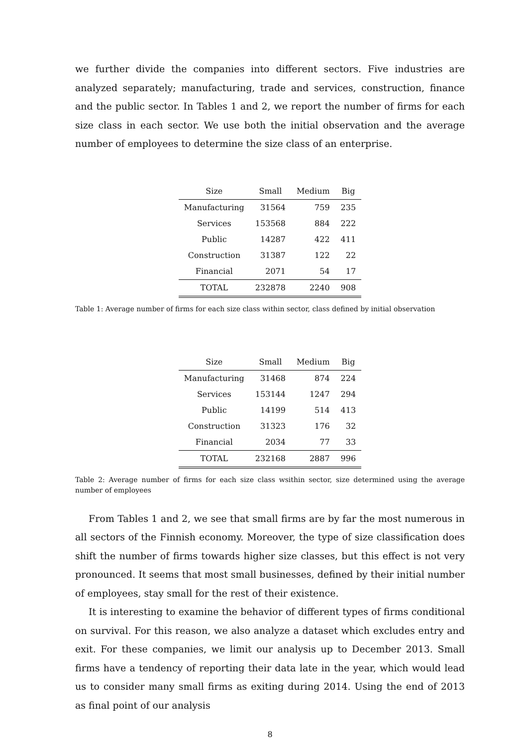we further divide the companies into different sectors. Five industries are analyzed separately; manufacturing, trade and services, construction, finance and the public sector. In Tables 1 and 2, we report the number of firms for each size class in each sector. We use both the initial observation and the average number of employees to determine the size class of an enterprise.
| Size | Small | Medium | Big |
| --- | --- | --- | --- |
| Manufacturing | 31564 | 759 | 235 |
| Services | 153568 | 884 | 222 |
| Public | 14287 | 422 | 411 |
| Construction | 31387 | 122 | 22 |
| Financial | 2071 | 54 | 17 |
| TOTAL | 232878 | 2240 | 908 |
Table 1: Average number of firms for each size class within sector, class defined by initial observation
| Size | Small | Medium | Big |
| --- | --- | --- | --- |
| Manufacturing | 31468 | 874 | 224 |
| Services | 153144 | 1247 | 294 |
| Public | 14199 | 514 | 413 |
| Construction | 31323 | 176 | 32 |
| Financial | 2034 | 77 | 33 |
| TOTAL | 232168 | 2887 | 996 |
Table 2: Average number of firms for each size class wsithin sector, size determined using the average number of employees
From Tables 1 and 2, we see that small firms are by far the most numerous in all sectors of the Finnish economy. Moreover, the type of size classification does shift the number of firms towards higher size classes, but this effect is not very pronounced. It seems that most small businesses, defined by their initial number of employees, stay small for the rest of their existence.
It is interesting to examine the behavior of different types of firms conditional on survival. For this reason, we also analyze a dataset which excludes entry and exit. For these companies, we limit our analysis up to December 2013. Small firms have a tendency of reporting their data late in the year, which would lead us to consider many small firms as exiting during 2014. Using the end of 2013 as final point of our analysis
8